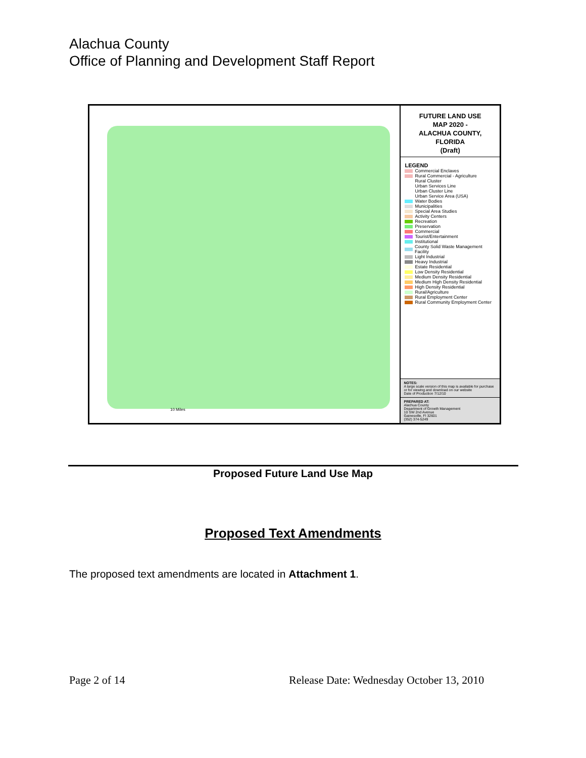Alachua County
Office of Planning and Development Staff Report
10 Miles
FUTURE LAND USE
MAP 2020 -
ALACHUA COUNTY,
FLORIDA
(Draft)
LEGEND
Commercial Enclaves
Rural Commercial - Agriculture
Rural Cluster
Urban Services Line
Urban Cluster Line
Urban Service Area (USA)
Water Bodies
Municipalities
Special Area Studies
Activity Centers
Recreation
Preservation
Commercial
Tourist/Entertainment
Institutional
County Solid Waste Management Facility
Light Industrial
Heavy Industrial
Estate Residential
Low Density Residential
Medium Density Residential
Medium High Density Residential
High Density Residential
Rural/Agriculture
Rural Employment Center
Rural Community Employment Center
NOTES:
A large scale version of this map is available for purchase or for viewing and download on our website
Date of Production 7/12/10
PREPARED AT:
Alachua County
Department of Growth Management
10 SW 2nd Avenue
Gainesville, Fl 32601
(352) 374-5249
Proposed Future Land Use Map
Proposed Text Amendments
The proposed text amendments are located in Attachment 1.
Page 2 of 14
Release Date: Wednesday October 13, 2010